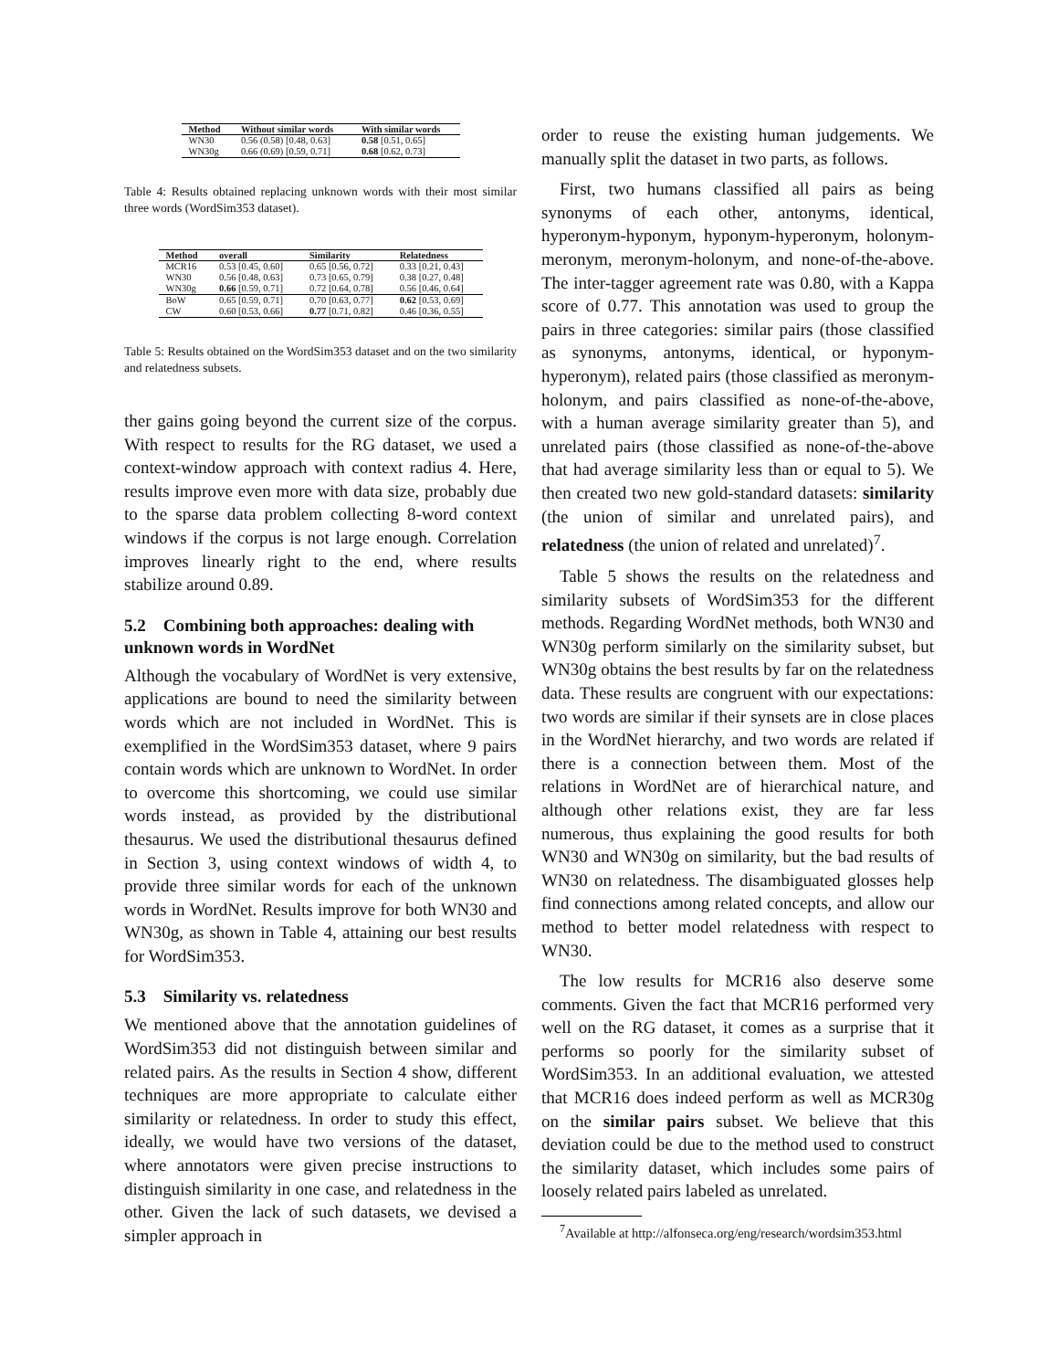| Method | Without similar words | With similar words |
| --- | --- | --- |
| WN30 | 0.56 (0.58) [0.48, 0.63] | 0.58 [0.51, 0.65] |
| WN30g | 0.66 (0.69) [0.59, 0.71] | 0.68 [0.62, 0.73] |
Table 4: Results obtained replacing unknown words with their most similar three words (WordSim353 dataset).
| Method | overall | Similarity | Relatedness |
| --- | --- | --- | --- |
| MCR16 | 0.53 [0.45, 0.60] | 0.65 [0.56, 0.72] | 0.33 [0.21, 0.43] |
| WN30 | 0.56 [0.48, 0.63] | 0.73 [0.65, 0.79] | 0.38 [0.27, 0.48] |
| WN30g | 0.66 [0.59, 0.71] | 0.72 [0.64, 0.78] | 0.56 [0.46, 0.64] |
| BoW | 0.65 [0.59, 0.71] | 0.70 [0.63, 0.77] | 0.62 [0.53, 0.69] |
| CW | 0.60 [0.53, 0.66] | 0.77 [0.71, 0.82] | 0.46 [0.36, 0.55] |
Table 5: Results obtained on the WordSim353 dataset and on the two similarity and relatedness subsets.
ther gains going beyond the current size of the corpus. With respect to results for the RG dataset, we used a context-window approach with context radius 4. Here, results improve even more with data size, probably due to the sparse data problem collecting 8-word context windows if the corpus is not large enough. Correlation improves linearly right to the end, where results stabilize around 0.89.
5.2 Combining both approaches: dealing with unknown words in WordNet
Although the vocabulary of WordNet is very extensive, applications are bound to need the similarity between words which are not included in WordNet. This is exemplified in the WordSim353 dataset, where 9 pairs contain words which are unknown to WordNet. In order to overcome this shortcoming, we could use similar words instead, as provided by the distributional thesaurus. We used the distributional thesaurus defined in Section 3, using context windows of width 4, to provide three similar words for each of the unknown words in WordNet. Results improve for both WN30 and WN30g, as shown in Table 4, attaining our best results for WordSim353.
5.3 Similarity vs. relatedness
We mentioned above that the annotation guidelines of WordSim353 did not distinguish between similar and related pairs. As the results in Section 4 show, different techniques are more appropriate to calculate either similarity or relatedness. In order to study this effect, ideally, we would have two versions of the dataset, where annotators were given precise instructions to distinguish similarity in one case, and relatedness in the other. Given the lack of such datasets, we devised a simpler approach in
order to reuse the existing human judgements. We manually split the dataset in two parts, as follows.
First, two humans classified all pairs as being synonyms of each other, antonyms, identical, hyperonym-hyponym, hyponym-hyperonym, holonym-meronym, meronym-holonym, and none-of-the-above. The inter-tagger agreement rate was 0.80, with a Kappa score of 0.77. This annotation was used to group the pairs in three categories: similar pairs (those classified as synonyms, antonyms, identical, or hyponym-hyperonym), related pairs (those classified as meronym-holonym, and pairs classified as none-of-the-above, with a human average similarity greater than 5), and unrelated pairs (those classified as none-of-the-above that had average similarity less than or equal to 5). We then created two new gold-standard datasets: similarity (the union of similar and unrelated pairs), and relatedness (the union of related and unrelated)<sup>7</sup>.
Table 5 shows the results on the relatedness and similarity subsets of WordSim353 for the different methods. Regarding WordNet methods, both WN30 and WN30g perform similarly on the similarity subset, but WN30g obtains the best results by far on the relatedness data. These results are congruent with our expectations: two words are similar if their synsets are in close places in the WordNet hierarchy, and two words are related if there is a connection between them. Most of the relations in WordNet are of hierarchical nature, and although other relations exist, they are far less numerous, thus explaining the good results for both WN30 and WN30g on similarity, but the bad results of WN30 on relatedness. The disambiguated glosses help find connections among related concepts, and allow our method to better model relatedness with respect to WN30.
The low results for MCR16 also deserve some comments. Given the fact that MCR16 performed very well on the RG dataset, it comes as a surprise that it performs so poorly for the similarity subset of WordSim353. In an additional evaluation, we attested that MCR16 does indeed perform as well as MCR30g on the similar pairs subset. We believe that this deviation could be due to the method used to construct the similarity dataset, which includes some pairs of loosely related pairs labeled as unrelated.
<sup>7</sup> Available at http://alfonseca.org/eng/research/wordsim353.html